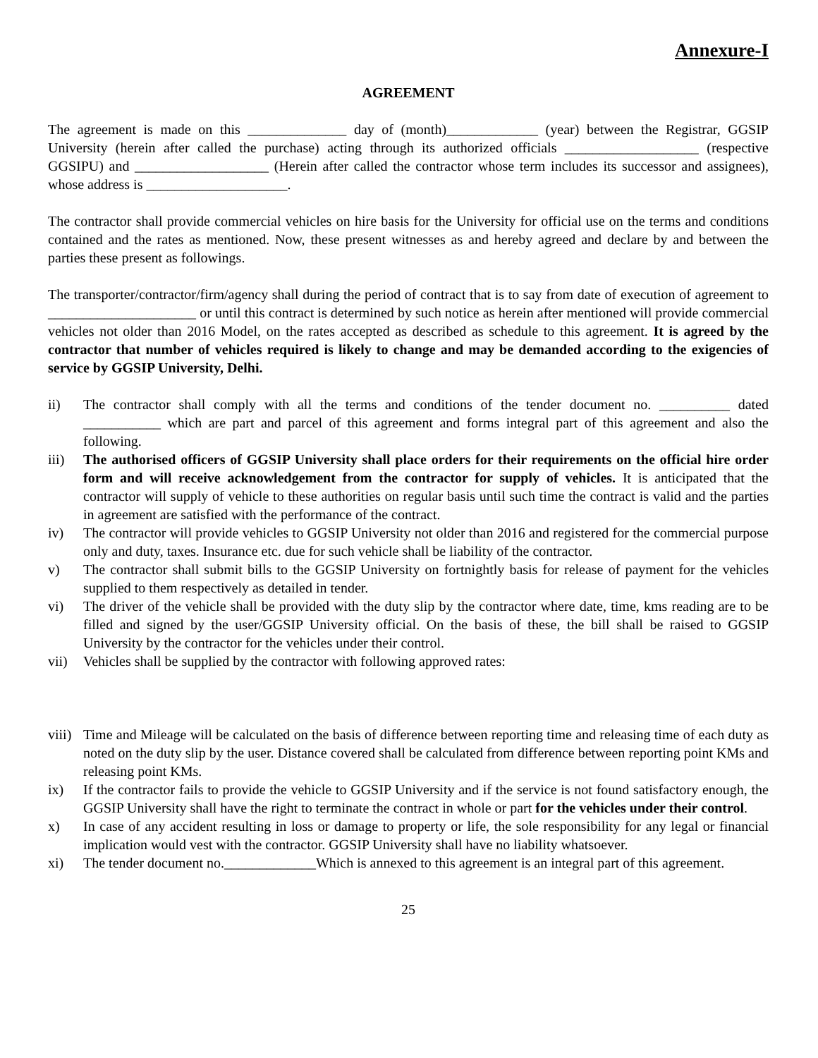Annexure-I
AGREEMENT
The agreement is made on this ______________ day of (month)_____________ (year) between the Registrar, GGSIP University (herein after called the purchase) acting through its authorized officials ___________________ (respective GGSIPU) and ___________________ (Herein after called the contractor whose term includes its successor and assignees), whose address is ____________________.
The contractor shall provide commercial vehicles on hire basis for the University for official use on the terms and conditions contained and the rates as mentioned. Now, these present witnesses as and hereby agreed and declare by and between the parties these present as followings.
The transporter/contractor/firm/agency shall during the period of contract that is to say from date of execution of agreement to _____________________ or until this contract is determined by such notice as herein after mentioned will provide commercial vehicles not older than 2016 Model, on the rates accepted as described as schedule to this agreement. It is agreed by the contractor that number of vehicles required is likely to change and may be demanded according to the exigencies of service by GGSIP University, Delhi.
ii) The contractor shall comply with all the terms and conditions of the tender document no. __________ dated ___________ which are part and parcel of this agreement and forms integral part of this agreement and also the following.
iii) The authorised officers of GGSIP University shall place orders for their requirements on the official hire order form and will receive acknowledgement from the contractor for supply of vehicles. It is anticipated that the contractor will supply of vehicle to these authorities on regular basis until such time the contract is valid and the parties in agreement are satisfied with the performance of the contract.
iv) The contractor will provide vehicles to GGSIP University not older than 2016 and registered for the commercial purpose only and duty, taxes. Insurance etc. due for such vehicle shall be liability of the contractor.
v) The contractor shall submit bills to the GGSIP University on fortnightly basis for release of payment for the vehicles supplied to them respectively as detailed in tender.
vi) The driver of the vehicle shall be provided with the duty slip by the contractor where date, time, kms reading are to be filled and signed by the user/GGSIP University official. On the basis of these, the bill shall be raised to GGSIP University by the contractor for the vehicles under their control.
vii) Vehicles shall be supplied by the contractor with following approved rates:
viii) Time and Mileage will be calculated on the basis of difference between reporting time and releasing time of each duty as noted on the duty slip by the user. Distance covered shall be calculated from difference between reporting point KMs and releasing point KMs.
ix) If the contractor fails to provide the vehicle to GGSIP University and if the service is not found satisfactory enough, the GGSIP University shall have the right to terminate the contract in whole or part for the vehicles under their control.
x) In case of any accident resulting in loss or damage to property or life, the sole responsibility for any legal or financial implication would vest with the contractor. GGSIP University shall have no liability whatsoever.
xi) The tender document no._____________Which is annexed to this agreement is an integral part of this agreement.
25